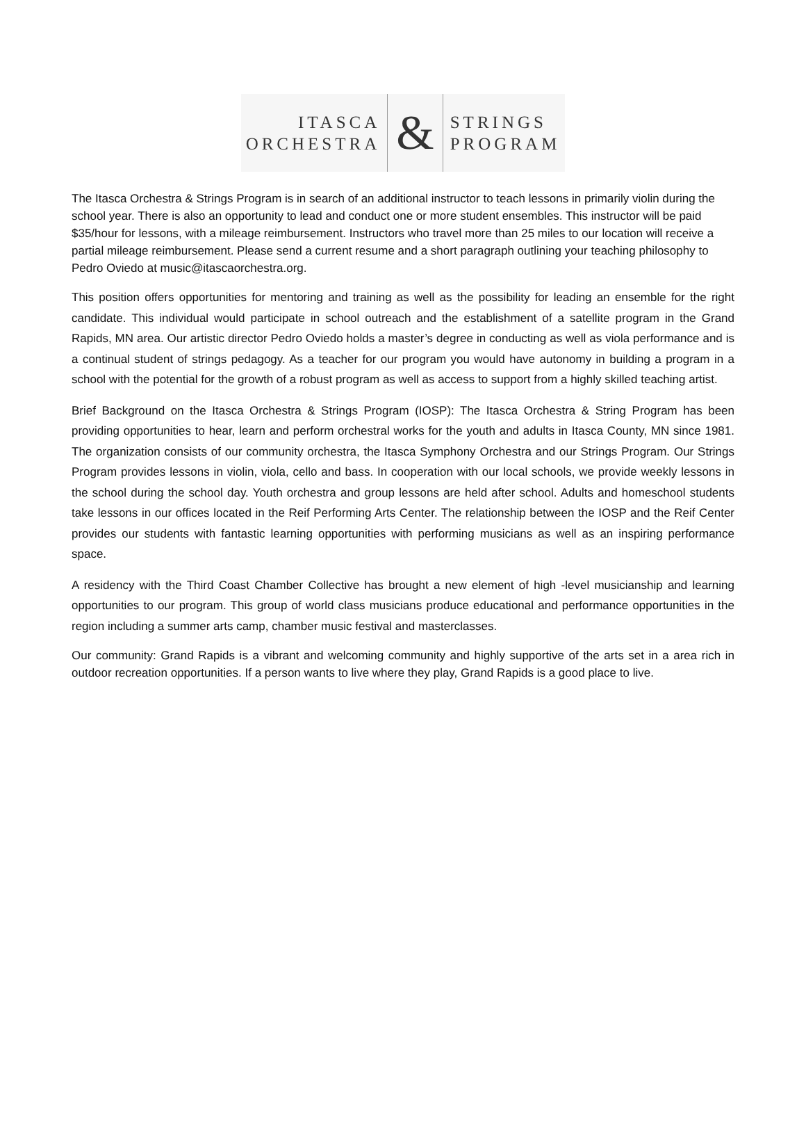ITASCA
ORCHESTRA
&
STRINGS
PROGRAM
The Itasca Orchestra & Strings Program is in search of an additional instructor to teach lessons in primarily violin during the school year. There is also an opportunity to lead and conduct one or more student ensembles. This instructor will be paid $35/hour for lessons, with a mileage reimbursement. Instructors who travel more than 25 miles to our location will receive a partial mileage reimbursement. Please send a current resume and a short paragraph outlining your teaching philosophy to Pedro Oviedo at music@itascaorchestra.org.
This position offers opportunities for mentoring and training as well as the possibility for leading an ensemble for the right candidate. This individual would participate in school outreach and the establishment of a satellite program in the Grand Rapids, MN area. Our artistic director Pedro Oviedo holds a master’s degree in conducting as well as viola performance and is a continual student of strings pedagogy. As a teacher for our program you would have autonomy in building a program in a school with the potential for the growth of a robust program as well as access to support from a highly skilled teaching artist.
Brief Background on the Itasca Orchestra & Strings Program (IOSP): The Itasca Orchestra & String Program has been providing opportunities to hear, learn and perform orchestral works for the youth and adults in Itasca County, MN since 1981. The organization consists of our community orchestra, the Itasca Symphony Orchestra and our Strings Program. Our Strings Program provides lessons in violin, viola, cello and bass. In cooperation with our local schools, we provide weekly lessons in the school during the school day. Youth orchestra and group lessons are held after school. Adults and homeschool students take lessons in our offices located in the Reif Performing Arts Center. The relationship between the IOSP and the Reif Center provides our students with fantastic learning opportunities with performing musicians as well as an inspiring performance space.
A residency with the Third Coast Chamber Collective has brought a new element of high -level musicianship and learning opportunities to our program. This group of world class musicians produce educational and performance opportunities in the region including a summer arts camp, chamber music festival and masterclasses.
Our community: Grand Rapids is a vibrant and welcoming community and highly supportive of the arts set in a area rich in outdoor recreation opportunities. If a person wants to live where they play, Grand Rapids is a good place to live.